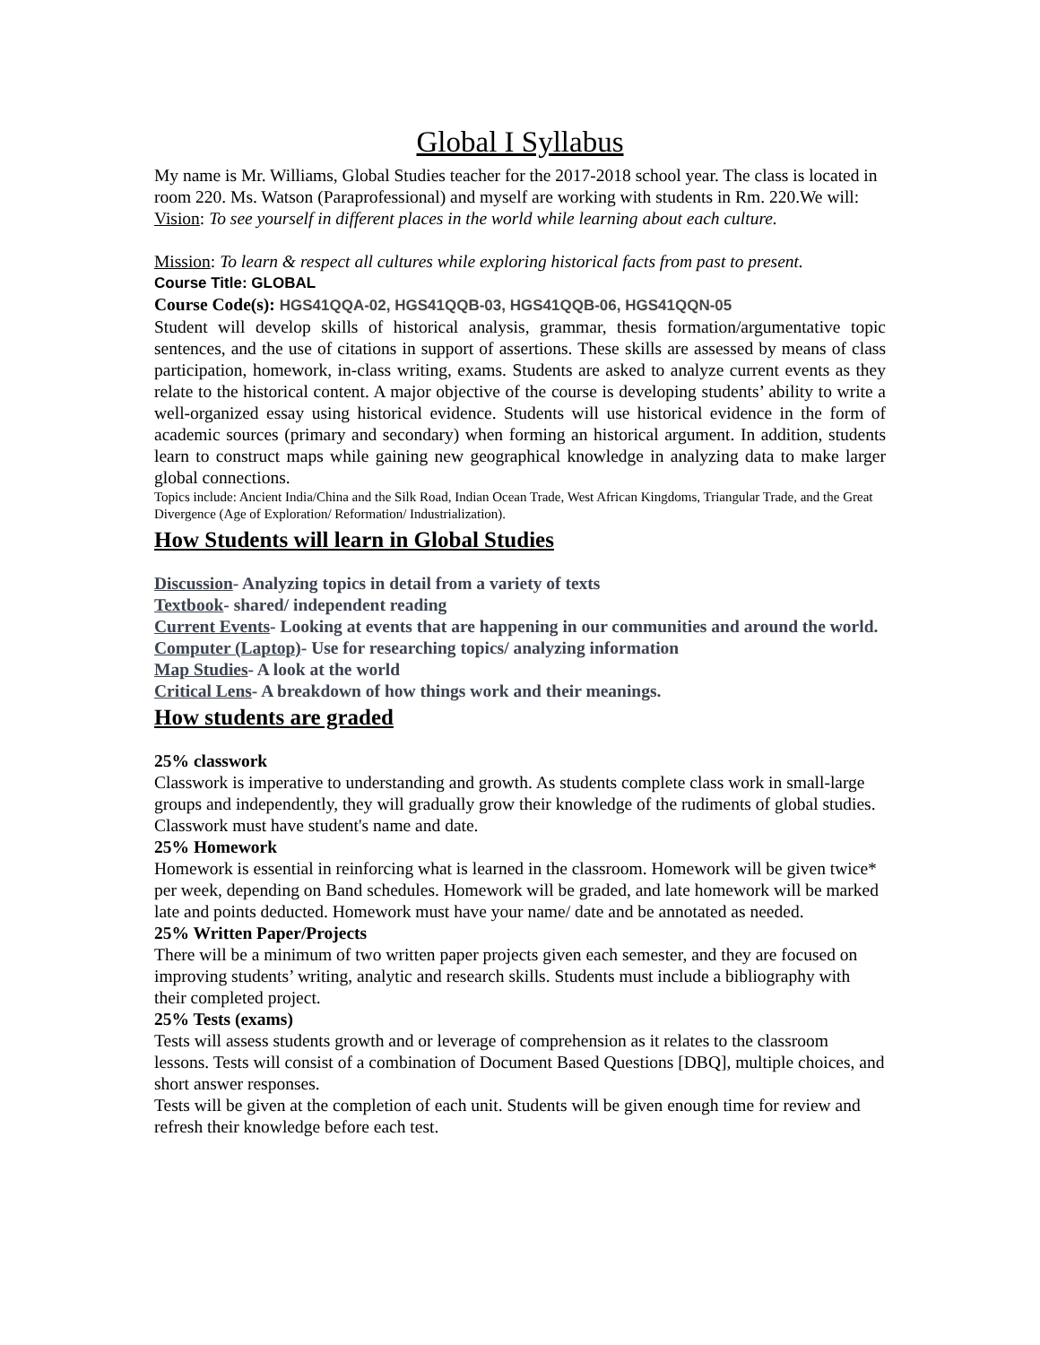Global I Syllabus
My name is Mr. Williams, Global Studies teacher for the 2017-2018 school year. The class is located in room 220. Ms. Watson (Paraprofessional) and myself are working with students in Rm. 220.We will:
Vision: To see yourself in different places in the world while learning about each culture.
Mission: To learn & respect all cultures while exploring historical facts from past to present.
Course Title: GLOBAL
Course Code(s): HGS41QQA-02, HGS41QQB-03, HGS41QQB-06, HGS41QQN-05
Student will develop skills of historical analysis, grammar, thesis formation/argumentative topic sentences, and the use of citations in support of assertions. These skills are assessed by means of class participation, homework, in-class writing, exams. Students are asked to analyze current events as they relate to the historical content. A major objective of the course is developing students’ ability to write a well-organized essay using historical evidence. Students will use historical evidence in the form of academic sources (primary and secondary) when forming an historical argument. In addition, students learn to construct maps while gaining new geographical knowledge in analyzing data to make larger global connections.
Topics include: Ancient India/China and the Silk Road, Indian Ocean Trade, West African Kingdoms, Triangular Trade, and the Great Divergence (Age of Exploration/ Reformation/ Industrialization).
How Students will learn in Global Studies
Discussion- Analyzing topics in detail from a variety of texts
Textbook- shared/ independent reading
Current Events- Looking at events that are happening in our communities and around the world.
Computer (Laptop)- Use for researching topics/ analyzing information
Map Studies- A look at the world
Critical Lens- A breakdown of how things work and their meanings.
How students are graded
25% classwork
Classwork is imperative to understanding and growth. As students complete class work in small-large groups and independently, they will gradually grow their knowledge of the rudiments of global studies. Classwork must have student's name and date.
25% Homework
Homework is essential in reinforcing what is learned in the classroom. Homework will be given twice* per week, depending on Band schedules. Homework will be graded, and late homework will be marked late and points deducted. Homework must have your name/ date and be annotated as needed.
25% Written Paper/Projects
There will be a minimum of two written paper projects given each semester, and they are focused on improving students’ writing, analytic and research skills. Students must include a bibliography with their completed project.
25% Tests (exams)
Tests will assess students growth and or leverage of comprehension as it relates to the classroom lessons. Tests will consist of a combination of Document Based Questions [DBQ], multiple choices, and short answer responses.
Tests will be given at the completion of each unit. Students will be given enough time for review and refresh their knowledge before each test.